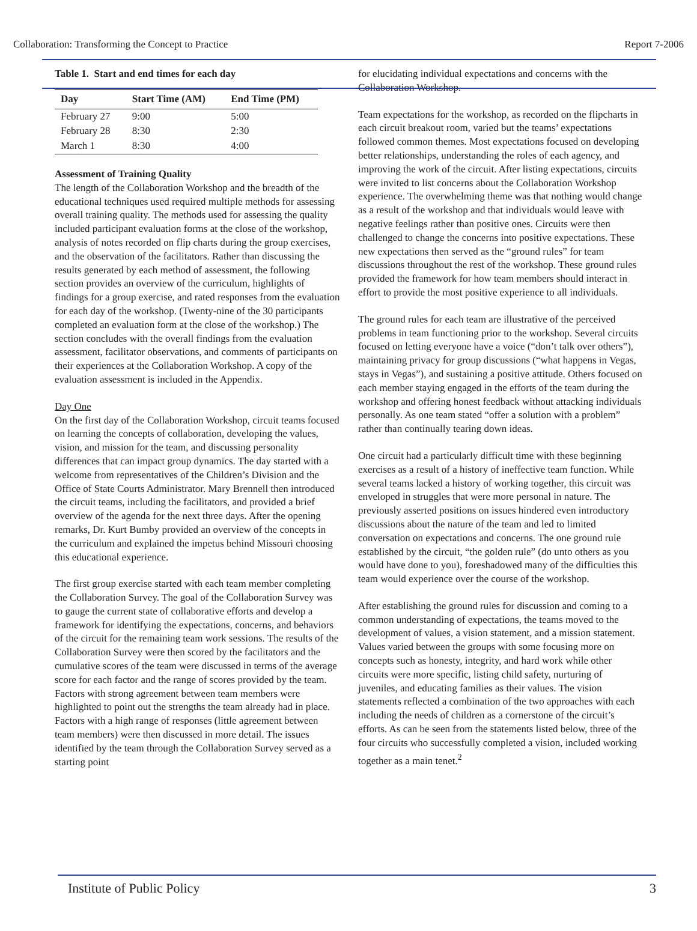Collaboration: Transforming the Concept to Practice Report 7-2006
Table 1. Start and end times for each day
| Day | Start Time (AM) | End Time (PM) |
| --- | --- | --- |
| February 27 | 9:00 | 5:00 |
| February 28 | 8:30 | 2:30 |
| March 1 | 8:30 | 4:00 |
Assessment of Training Quality
The length of the Collaboration Workshop and the breadth of the educational techniques used required multiple methods for assessing overall training quality. The methods used for assessing the quality included participant evaluation forms at the close of the workshop, analysis of notes recorded on flip charts during the group exercises, and the observation of the facilitators. Rather than discussing the results generated by each method of assessment, the following section provides an overview of the curriculum, highlights of findings for a group exercise, and rated responses from the evaluation for each day of the workshop. (Twenty-nine of the 30 participants completed an evaluation form at the close of the workshop.) The section concludes with the overall findings from the evaluation assessment, facilitator observations, and comments of participants on their experiences at the Collaboration Workshop. A copy of the evaluation assessment is included in the Appendix.
Day One
On the first day of the Collaboration Workshop, circuit teams focused on learning the concepts of collaboration, developing the values, vision, and mission for the team, and discussing personality differences that can impact group dynamics. The day started with a welcome from representatives of the Children’s Division and the Office of State Courts Administrator. Mary Brennell then introduced the circuit teams, including the facilitators, and provided a brief overview of the agenda for the next three days. After the opening remarks, Dr. Kurt Bumby provided an overview of the concepts in the curriculum and explained the impetus behind Missouri choosing this educational experience.
The first group exercise started with each team member completing the Collaboration Survey. The goal of the Collaboration Survey was to gauge the current state of collaborative efforts and develop a framework for identifying the expectations, concerns, and behaviors of the circuit for the remaining team work sessions. The results of the Collaboration Survey were then scored by the facilitators and the cumulative scores of the team were discussed in terms of the average score for each factor and the range of scores provided by the team. Factors with strong agreement between team members were highlighted to point out the strengths the team already had in place. Factors with a high range of responses (little agreement between team members) were then discussed in more detail. The issues identified by the team through the Collaboration Survey served as a starting point
for elucidating individual expectations and concerns with the Collaboration Workshop.
Team expectations for the workshop, as recorded on the flipcharts in each circuit breakout room, varied but the teams’ expectations followed common themes. Most expectations focused on developing better relationships, understanding the roles of each agency, and improving the work of the circuit. After listing expectations, circuits were invited to list concerns about the Collaboration Workshop experience. The overwhelming theme was that nothing would change as a result of the workshop and that individuals would leave with negative feelings rather than positive ones. Circuits were then challenged to change the concerns into positive expectations. These new expectations then served as the “ground rules” for team discussions throughout the rest of the workshop. These ground rules provided the framework for how team members should interact in effort to provide the most positive experience to all individuals.
The ground rules for each team are illustrative of the perceived problems in team functioning prior to the workshop. Several circuits focused on letting everyone have a voice (“don’t talk over others”), maintaining privacy for group discussions (“what happens in Vegas, stays in Vegas”), and sustaining a positive attitude. Others focused on each member staying engaged in the efforts of the team during the workshop and offering honest feedback without attacking individuals personally. As one team stated “offer a solution with a problem” rather than continually tearing down ideas.
One circuit had a particularly difficult time with these beginning exercises as a result of a history of ineffective team function. While several teams lacked a history of working together, this circuit was enveloped in struggles that were more personal in nature. The previously asserted positions on issues hindered even introductory discussions about the nature of the team and led to limited conversation on expectations and concerns. The one ground rule established by the circuit, “the golden rule” (do unto others as you would have done to you), foreshadowed many of the difficulties this team would experience over the course of the workshop.
After establishing the ground rules for discussion and coming to a common understanding of expectations, the teams moved to the development of values, a vision statement, and a mission statement. Values varied between the groups with some focusing more on concepts such as honesty, integrity, and hard work while other circuits were more specific, listing child safety, nurturing of juveniles, and educating families as their values. The vision statements reflected a combination of the two approaches with each including the needs of children as a cornerstone of the circuit’s efforts. As can be seen from the statements listed below, three of the four circuits who successfully completed a vision, included working together as a main tenet.<sup>2</sup>
Institute of Public Policy 3